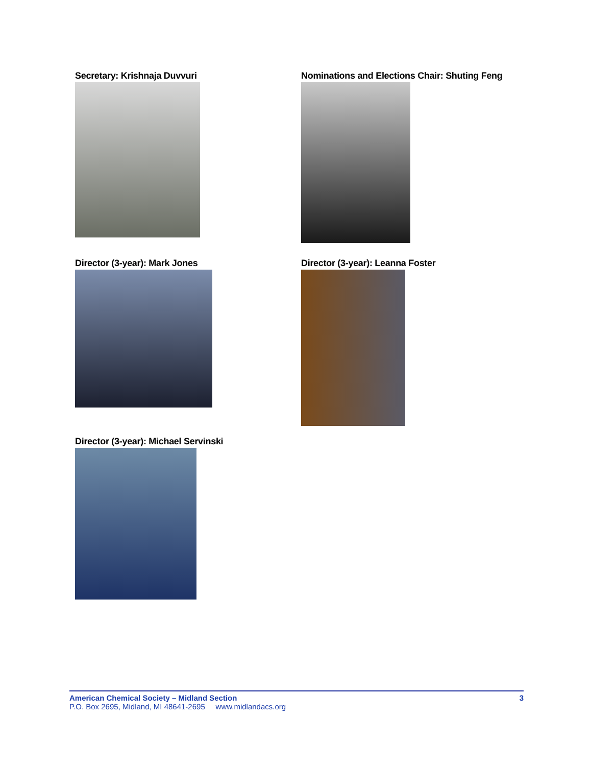Secretary: Krishnaja Duvvuri
Nominations and Elections Chair: Shuting Feng
Director (3-year): Mark Jones
Director (3-year): Leanna Foster
Director (3-year): Michael Servinski
American Chemical Society – Midland Section 3
P.O. Box 2695, Midland, MI 48641-2695 www.midlandacs.org